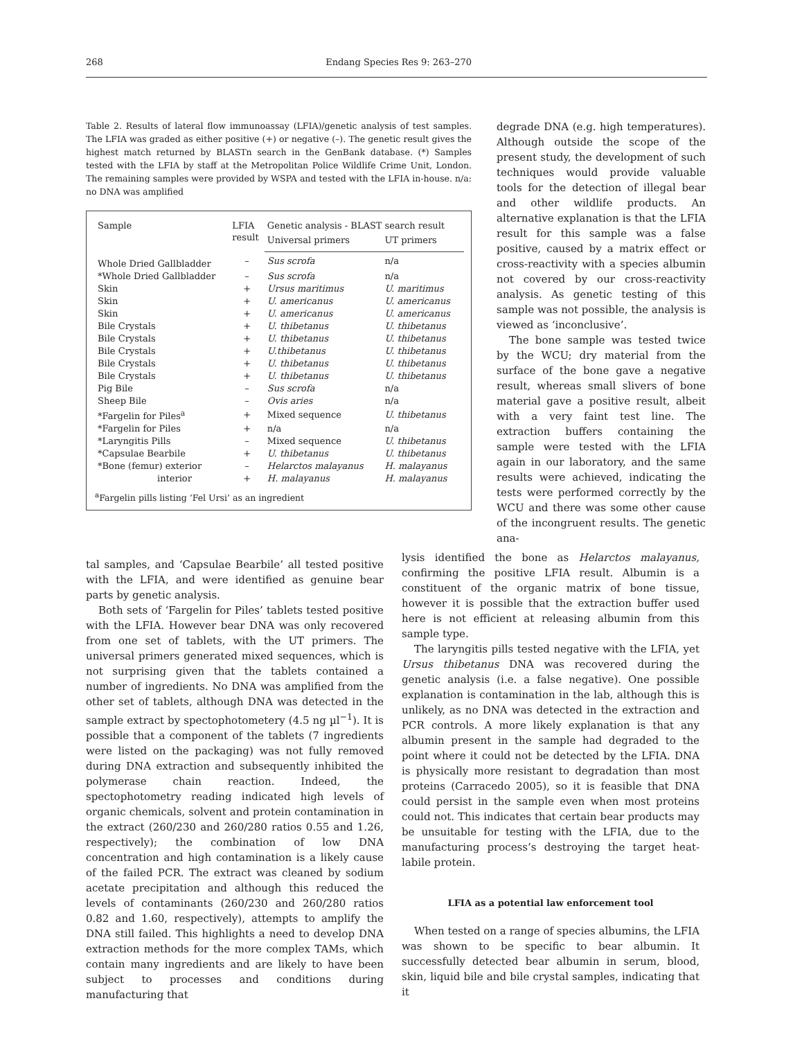268 Endang Species Res 9: 263–270
Table 2. Results of lateral flow immunoassay (LFIA)/genetic analysis of test samples. The LFIA was graded as either positive (+) or negative (–). The genetic result gives the highest match returned by BLASTn search in the GenBank database. (*) Samples tested with the LFIA by staff at the Metropolitan Police Wildlife Crime Unit, London. The remaining samples were provided by WSPA and tested with the LFIA in-house. n/a: no DNA was amplified
| Sample | LFIA result | Genetic analysis - BLAST search result | |
| --- | --- | --- | --- |
| | | Universal primers | UT primers |
| Whole Dried Gallbladder | – | Sus scrofa | n/a |
| *Whole Dried Gallbladder | – | Sus scrofa | n/a |
| Skin | + | Ursus maritimus | U. maritimus |
| Skin | + | U. americanus | U. americanus |
| Skin | + | U. americanus | U. americanus |
| Bile Crystals | + | U. thibetanus | U. thibetanus |
| Bile Crystals | + | U. thibetanus | U. thibetanus |
| Bile Crystals | + | U.thibetanus | U. thibetanus |
| Bile Crystals | + | U. thibetanus | U. thibetanus |
| Bile Crystals | + | U. thibetanus | U. thibetanus |
| Pig Bile | – | Sus scrofa | n/a |
| Sheep Bile | – | Ovis aries | n/a |
| *Fargelin for Piles<sup>a</sup> | + | Mixed sequence | U. thibetanus |
| *Fargelin for Piles | + | n/a | n/a |
| *Laryngitis Pills | – | Mixed sequence | U. thibetanus |
| *Capsulae Bearbile | + | U. thibetanus | U. thibetanus |
| *Bone (femur) exterior | – | Helarctos malayanus | H. malayanus |
| interior | + | H. malayanus | H. malayanus |
<sup>a</sup> Fargelin pills listing ‘Fel Ursi’ as an ingredient
degrade DNA (e.g. high temperatures). Although outside the scope of the present study, the development of such techniques would provide valuable tools for the detection of illegal bear and other wildlife products. An alternative explanation is that the LFIA result for this sample was a false positive, caused by a matrix effect or cross-reactivity with a species albumin not covered by our cross-reactivity analysis. As genetic testing of this sample was not possible, the analysis is viewed as ‘inconclusive’.
The bone sample was tested twice by the WCU; dry material from the surface of the bone gave a negative result, whereas small slivers of bone material gave a positive result, albeit with a very faint test line. The extraction buffers containing the sample were tested with the LFIA again in our laboratory, and the same results were achieved, indicating the tests were performed correctly by the WCU and there was some other cause of the incongruent results. The genetic ana-
tal samples, and ‘Capsulae Bearbile’ all tested positive with the LFIA, and were identified as genuine bear parts by genetic analysis.
Both sets of ‘Fargelin for Piles’ tablets tested positive with the LFIA. However bear DNA was only recovered from one set of tablets, with the UT primers. The universal primers generated mixed sequences, which is not surprising given that the tablets contained a number of ingredients. No DNA was amplified from the other set of tablets, although DNA was detected in the sample extract by spectophotometery (4.5 ng µl<sup>−1</sup>). It is possible that a component of the tablets (7 ingredients were listed on the packaging) was not fully removed during DNA extraction and subsequently inhibited the polymerase chain reaction. Indeed, the spectophotometry reading indicated high levels of organic chemicals, solvent and protein contamination in the extract (260/230 and 260/280 ratios 0.55 and 1.26, respectively); the combination of low DNA concentration and high contamination is a likely cause of the failed PCR. The extract was cleaned by sodium acetate precipitation and although this reduced the levels of contaminants (260/230 and 260/280 ratios 0.82 and 1.60, respectively), attempts to amplify the DNA still failed. This highlights a need to develop DNA extraction methods for the more complex TAMs, which contain many ingredients and are likely to have been subject to processes and conditions during manufacturing that
lysis identified the bone as Helarctos malayanus, confirming the positive LFIA result. Albumin is a constituent of the organic matrix of bone tissue, however it is possible that the extraction buffer used here is not efficient at releasing albumin from this sample type.
The laryngitis pills tested negative with the LFIA, yet Ursus thibetanus DNA was recovered during the genetic analysis (i.e. a false negative). One possible explanation is contamination in the lab, although this is unlikely, as no DNA was detected in the extraction and PCR controls. A more likely explanation is that any albumin present in the sample had degraded to the point where it could not be detected by the LFIA. DNA is physically more resistant to degradation than most proteins (Carracedo 2005), so it is feasible that DNA could persist in the sample even when most proteins could not. This indicates that certain bear products may be unsuitable for testing with the LFIA, due to the manufacturing process’s destroying the target heat-labile protein.
LFIA as a potential law enforcement tool
When tested on a range of species albumins, the LFIA was shown to be specific to bear albumin. It successfully detected bear albumin in serum, blood, skin, liquid bile and bile crystal samples, indicating that it